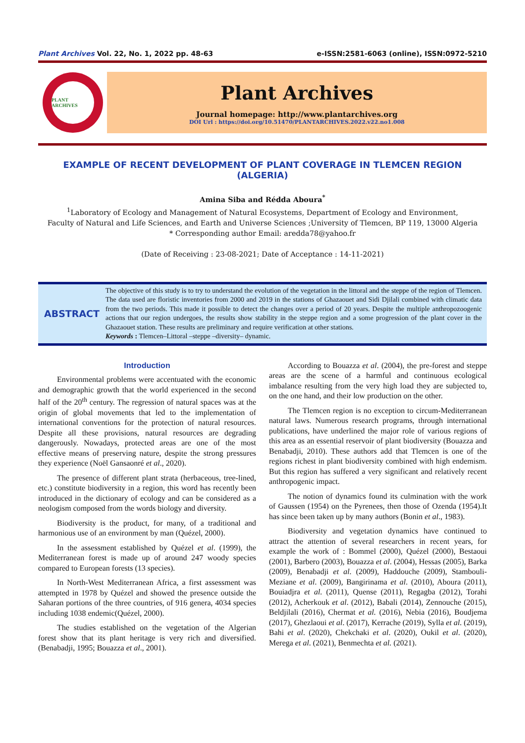Plant Archives Vol. 22, No. 1, 2022 pp. 48-63 e-ISSN:2581-6063 (online), ISSN:0972-5210
PLANT ARCHIVES
Plant Archives
Journal homepage: http://www.plantarchives.org
DOI Url : https://doi.org/10.51470/PLANTARCHIVES.2022.v22.no1.008
EXAMPLE OF RECENT DEVELOPMENT OF PLANT COVERAGE IN TLEMCEN REGION (ALGERIA)
Amina Siba and Rédda Aboura<sup>*</sup>
<sup>1</sup> Laboratory of Ecology and Management of Natural Ecosystems, Department of Ecology and Environment,
Faculty of Natural and Life Sciences, and Earth and Universe Sciences ;University of Tlemcen, BP 119, 13000 Algeria
* Corresponding author Email: aredda78@yahoo.fr
(Date of Receiving : 23-08-2021; Date of Acceptance : 14-11-2021)
ABSTRACT
The objective of this study is to try to understand the evolution of the vegetation in the littoral and the steppe of the region of Tlemcen. The data used are floristic inventories from 2000 and 2019 in the stations of Ghazaouet and Sidi Djilali combined with climatic data from the two periods. This made it possible to detect the changes over a period of 20 years. Despite the multiple anthropozoogenic actions that our region undergoes, the results show stability in the steppe region and a some progression of the plant cover in the Ghazaouet station. These results are preliminary and require verification at other stations.
Keywords : Tlemcen–Littoral –steppe –diversity– dynamic.
Introduction
Environmental problems were accentuated with the economic and demographic growth that the world experienced in the second half of the 20<sup>th</sup> century. The regression of natural spaces was at the origin of global movements that led to the implementation of international conventions for the protection of natural resources. Despite all these provisions, natural resources are degrading dangerously. Nowadays, protected areas are one of the most effective means of preserving nature, despite the strong pressures they experience (Noël Gansaonré et al., 2020).
The presence of different plant strata (herbaceous, tree-lined, etc.) constitute biodiversity in a region, this word has recently been introduced in the dictionary of ecology and can be considered as a neologism composed from the words biology and diversity.
Biodiversity is the product, for many, of a traditional and harmonious use of an environment by man (Quézel, 2000).
In the assessment established by Quézel et al. (1999), the Mediterranean forest is made up of around 247 woody species compared to European forests (13 species).
In North-West Mediterranean Africa, a first assessment was attempted in 1978 by Quézel and showed the presence outside the Saharan portions of the three countries, of 916 genera, 4034 species including 1038 endemic(Quézel, 2000).
The studies established on the vegetation of the Algerian forest show that its plant heritage is very rich and diversified. (Benabadji, 1995; Bouazza et al., 2001).
According to Bouazza et al. (2004), the pre-forest and steppe areas are the scene of a harmful and continuous ecological imbalance resulting from the very high load they are subjected to, on the one hand, and their low production on the other.
The Tlemcen region is no exception to circum-Mediterranean natural laws. Numerous research programs, through international publications, have underlined the major role of various regions of this area as an essential reservoir of plant biodiversity (Bouazza and Benabadji, 2010). These authors add that Tlemcen is one of the regions richest in plant biodiversity combined with high endemism. But this region has suffered a very significant and relatively recent anthropogenic impact.
The notion of dynamics found its culmination with the work of Gaussen (1954) on the Pyrenees, then those of Ozenda (1954).It has since been taken up by many authors (Bonin et al., 1983).
Biodiversity and vegetation dynamics have continued to attract the attention of several researchers in recent years, for example the work of : Bommel (2000), Quézel (2000), Bestaoui (2001), Barbero (2003), Bouazza et al. (2004), Hessas (2005), Barka (2009), Benabadji et al. (2009), Haddouche (2009), Stambouli-Meziane et al. (2009), Bangirinama et al. (2010), Aboura (2011), Bouiadjra et al. (2011), Quense (2011), Regagba (2012), Torahi (2012), Acherkouk et al. (2012), Babali (2014), Zennouche (2015), Beldjilali (2016), Chermat et al. (2016), Nebia (2016), Boudjema (2017), Ghezlaoui et al. (2017), Kerrache (2019), Sylla et al. (2019), Bahi et al. (2020), Chekchaki et al. (2020), Oukil et al. (2020), Merega et al. (2021), Benmechta et al. (2021).